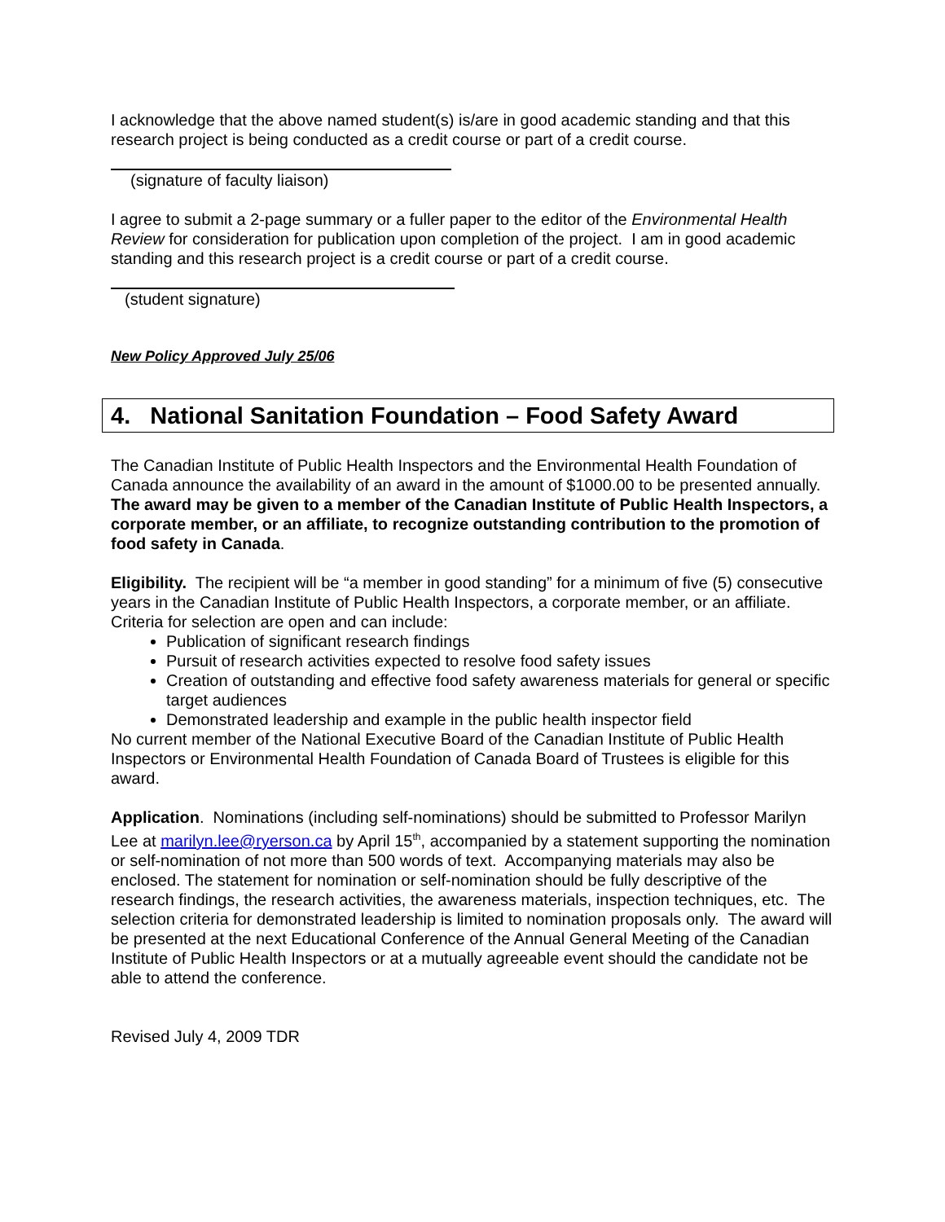I acknowledge that the above named student(s) is/are in good academic standing and that this research project is being conducted as a credit course or part of a credit course.
(signature of faculty liaison)
I agree to submit a 2-page summary or a fuller paper to the editor of the Environmental Health Review for consideration for publication upon completion of the project. I am in good academic standing and this research project is a credit course or part of a credit course.
(student signature)
New Policy Approved July 25/06
4. National Sanitation Foundation – Food Safety Award
The Canadian Institute of Public Health Inspectors and the Environmental Health Foundation of Canada announce the availability of an award in the amount of $1000.00 to be presented annually. The award may be given to a member of the Canadian Institute of Public Health Inspectors, a corporate member, or an affiliate, to recognize outstanding contribution to the promotion of food safety in Canada.
Eligibility. The recipient will be “a member in good standing” for a minimum of five (5) consecutive years in the Canadian Institute of Public Health Inspectors, a corporate member, or an affiliate. Criteria for selection are open and can include:
Publication of significant research findings
Pursuit of research activities expected to resolve food safety issues
Creation of outstanding and effective food safety awareness materials for general or specific target audiences
Demonstrated leadership and example in the public health inspector field
No current member of the National Executive Board of the Canadian Institute of Public Health Inspectors or Environmental Health Foundation of Canada Board of Trustees is eligible for this award.
Application. Nominations (including self-nominations) should be submitted to Professor Marilyn Lee at marilyn.lee@ryerson.ca by April 15<sup>th</sup>, accompanied by a statement supporting the nomination or self-nomination of not more than 500 words of text. Accompanying materials may also be enclosed. The statement for nomination or self-nomination should be fully descriptive of the research findings, the research activities, the awareness materials, inspection techniques, etc. The selection criteria for demonstrated leadership is limited to nomination proposals only. The award will be presented at the next Educational Conference of the Annual General Meeting of the Canadian Institute of Public Health Inspectors or at a mutually agreeable event should the candidate not be able to attend the conference.
Revised July 4, 2009 TDR